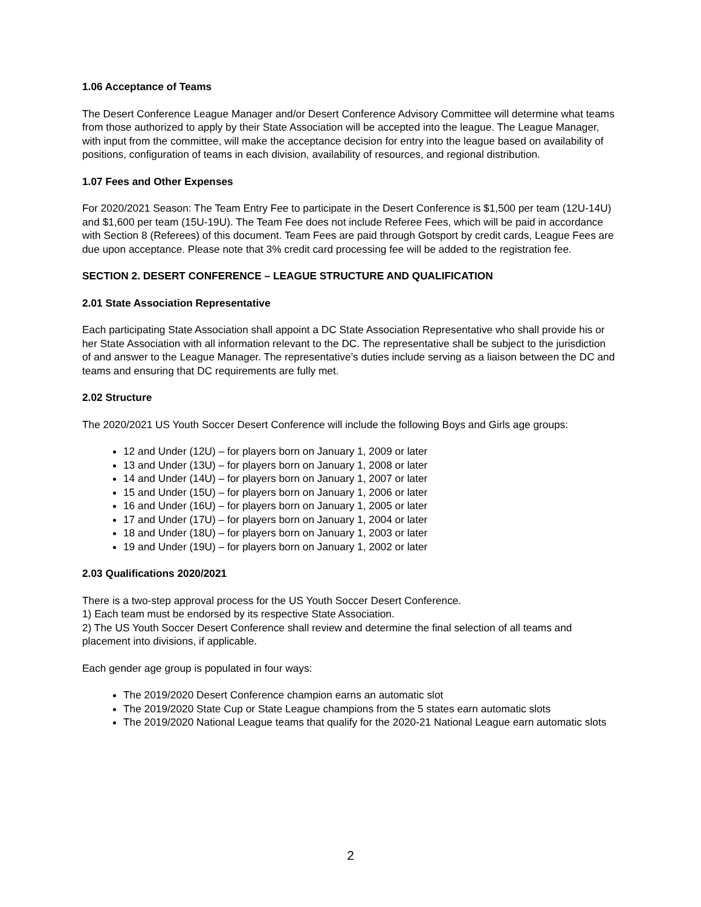1.06 Acceptance of Teams
The Desert Conference League Manager and/or Desert Conference Advisory Committee will determine what teams from those authorized to apply by their State Association will be accepted into the league. The League Manager, with input from the committee, will make the acceptance decision for entry into the league based on availability of positions, configuration of teams in each division, availability of resources, and regional distribution.
1.07 Fees and Other Expenses
For 2020/2021 Season: The Team Entry Fee to participate in the Desert Conference is $1,500 per team (12U-14U) and $1,600 per team (15U-19U). The Team Fee does not include Referee Fees, which will be paid in accordance with Section 8 (Referees) of this document. Team Fees are paid through Gotsport by credit cards, League Fees are due upon acceptance. Please note that 3% credit card processing fee will be added to the registration fee.
SECTION 2. DESERT CONFERENCE – LEAGUE STRUCTURE AND QUALIFICATION
2.01 State Association Representative
Each participating State Association shall appoint a DC State Association Representative who shall provide his or her State Association with all information relevant to the DC. The representative shall be subject to the jurisdiction of and answer to the League Manager. The representative’s duties include serving as a liaison between the DC and teams and ensuring that DC requirements are fully met.
2.02 Structure
The 2020/2021 US Youth Soccer Desert Conference will include the following Boys and Girls age groups:
12 and Under (12U) – for players born on January 1, 2009 or later
13 and Under (13U) – for players born on January 1, 2008 or later
14 and Under (14U) – for players born on January 1, 2007 or later
15 and Under (15U) – for players born on January 1, 2006 or later
16 and Under (16U) – for players born on January 1, 2005 or later
17 and Under (17U) – for players born on January 1, 2004 or later
18 and Under (18U) – for players born on January 1, 2003 or later
19 and Under (19U) – for players born on January 1, 2002 or later
2.03 Qualifications 2020/2021
There is a two-step approval process for the US Youth Soccer Desert Conference.
1) Each team must be endorsed by its respective State Association.
2) The US Youth Soccer Desert Conference shall review and determine the final selection of all teams and placement into divisions, if applicable.
Each gender age group is populated in four ways:
The 2019/2020 Desert Conference champion earns an automatic slot
The 2019/2020 State Cup or State League champions from the 5 states earn automatic slots
The 2019/2020 National League teams that qualify for the 2020-21 National League earn automatic slots
2